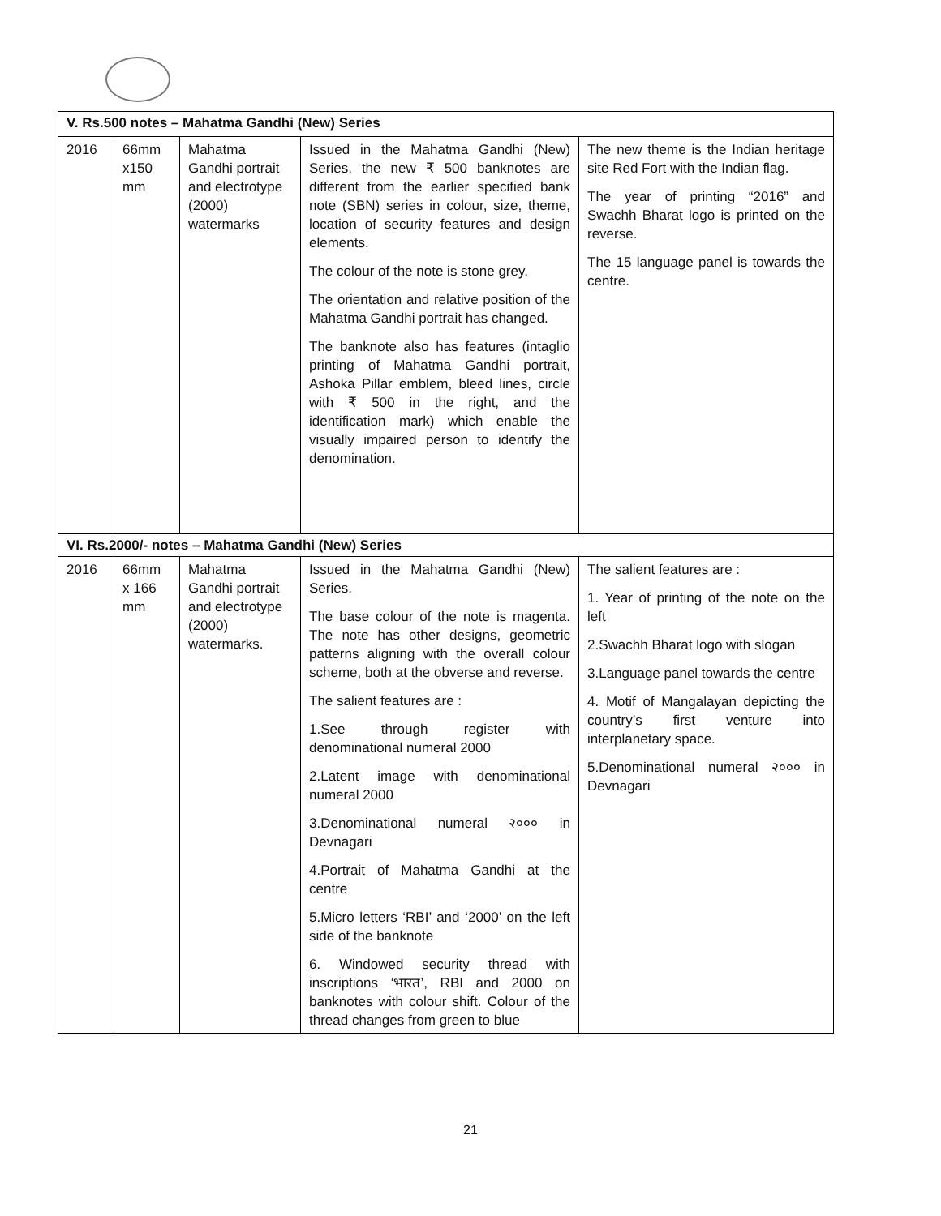| V. Rs.500 notes – Mahatma Gandhi (New) Series | | | | |
| 2016 | 66mm x150 mm | Mahatma Gandhi portrait and electrotype (2000) watermarks | Issued in the Mahatma Gandhi (New) Series, the new ₹ 500 banknotes are different from the earlier specified bank note (SBN) series in colour, size, theme, location of security features and design elements. The colour of the note is stone grey. The orientation and relative position of the Mahatma Gandhi portrait has changed. The banknote also has features (intaglio printing of Mahatma Gandhi portrait, Ashoka Pillar emblem, bleed lines, circle with ₹ 500 in the right, and the identification mark) which enable the visually impaired person to identify the denomination. | The new theme is the Indian heritage site Red Fort with the Indian flag. The year of printing “2016” and Swachh Bharat logo is printed on the reverse. The 15 language panel is towards the centre. |
| VI. Rs.2000/- notes – Mahatma Gandhi (New) Series | | | | |
| 2016 | 66mm x 166 mm | Mahatma Gandhi portrait and electrotype (2000) watermarks. | Issued in the Mahatma Gandhi (New) Series. The base colour of the note is magenta. The note has other designs, geometric patterns aligning with the overall colour scheme, both at the obverse and reverse. The salient features are : 1.See through register with denominational numeral 2000 2.Latent image with denominational numeral 2000 3.Denominational numeral २००० in Devnagari 4.Portrait of Mahatma Gandhi at the centre 5.Micro letters ‘RBI’ and ‘2000’ on the left side of the banknote 6. Windowed security thread with inscriptions ‘भारत’, RBI and 2000 on banknotes with colour shift. Colour of the thread changes from green to blue | The salient features are : 1. Year of printing of the note on the left 2.Swachh Bharat logo with slogan 3.Language panel towards the centre 4. Motif of Mangalayan depicting the country’s first venture into interplanetary space. 5.Denominational numeral २००० in Devnagari |
21